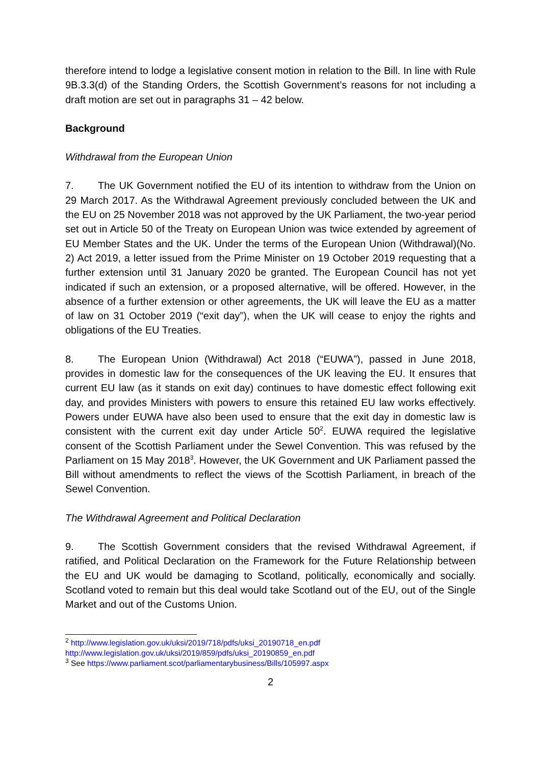therefore intend to lodge a legislative consent motion in relation to the Bill. In line with Rule 9B.3.3(d) of the Standing Orders, the Scottish Government’s reasons for not including a draft motion are set out in paragraphs 31 – 42 below.
Background
Withdrawal from the European Union
7. The UK Government notified the EU of its intention to withdraw from the Union on 29 March 2017. As the Withdrawal Agreement previously concluded between the UK and the EU on 25 November 2018 was not approved by the UK Parliament, the two-year period set out in Article 50 of the Treaty on European Union was twice extended by agreement of EU Member States and the UK. Under the terms of the European Union (Withdrawal)(No. 2) Act 2019, a letter issued from the Prime Minister on 19 October 2019 requesting that a further extension until 31 January 2020 be granted. The European Council has not yet indicated if such an extension, or a proposed alternative, will be offered. However, in the absence of a further extension or other agreements, the UK will leave the EU as a matter of law on 31 October 2019 (“exit day”), when the UK will cease to enjoy the rights and obligations of the EU Treaties.
8. The European Union (Withdrawal) Act 2018 (“EUWA”), passed in June 2018, provides in domestic law for the consequences of the UK leaving the EU. It ensures that current EU law (as it stands on exit day) continues to have domestic effect following exit day, and provides Ministers with powers to ensure this retained EU law works effectively. Powers under EUWA have also been used to ensure that the exit day in domestic law is consistent with the current exit day under Article 50<sup>2</sup>. EUWA required the legislative consent of the Scottish Parliament under the Sewel Convention. This was refused by the Parliament on 15 May 2018<sup>3</sup>. However, the UK Government and UK Parliament passed the Bill without amendments to reflect the views of the Scottish Parliament, in breach of the Sewel Convention.
The Withdrawal Agreement and Political Declaration
9. The Scottish Government considers that the revised Withdrawal Agreement, if ratified, and Political Declaration on the Framework for the Future Relationship between the EU and UK would be damaging to Scotland, politically, economically and socially. Scotland voted to remain but this deal would take Scotland out of the EU, out of the Single Market and out of the Customs Union.
<sup>2</sup> http://www.legislation.gov.uk/uksi/2019/718/pdfs/uksi_20190718_en.pdf
http://www.legislation.gov.uk/uksi/2019/859/pdfs/uksi_20190859_en.pdf
<sup>3</sup> See https://www.parliament.scot/parliamentarybusiness/Bills/105997.aspx
2